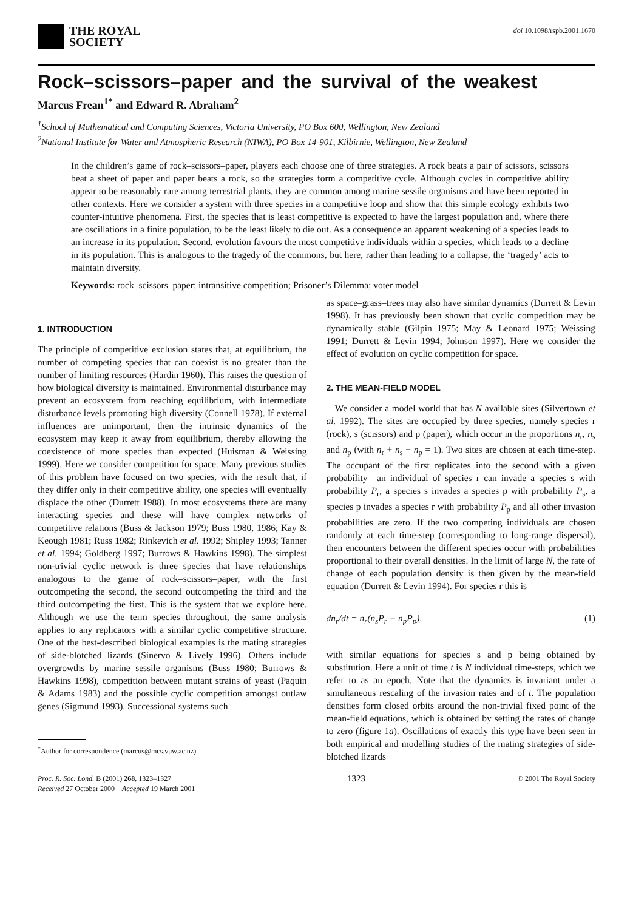THE ROYAL
SOCIETY
doi 10.1098/rspb.2001.1670
Rock–scissors–paper and the survival of the weakest
Marcus Frean<sup>1*</sup> and Edward R. Abraham<sup>2</sup>
<sup>1</sup> School of Mathematical and Computing Sciences, Victoria University, PO Box 600, Wellington, New Zealand
<sup>2</sup> National Institute for Water and Atmospheric Research (NIWA), PO Box 14-901, Kilbirnie, Wellington, New Zealand
In the children’s game of rock–scissors–paper, players each choose one of three strategies. A rock beats a pair of scissors, scissors beat a sheet of paper and paper beats a rock, so the strategies form a competitive cycle. Although cycles in competitive ability appear to be reasonably rare among terrestrial plants, they are common among marine sessile organisms and have been reported in other contexts. Here we consider a system with three species in a competitive loop and show that this simple ecology exhibits two counter-intuitive phenomena. First, the species that is least competitive is expected to have the largest population and, where there are oscillations in a finite population, to be the least likely to die out. As a consequence an apparent weakening of a species leads to an increase in its population. Second, evolution favours the most competitive individuals within a species, which leads to a decline in its population. This is analogous to the tragedy of the commons, but here, rather than leading to a collapse, the ‘tragedy’ acts to maintain diversity.
Keywords: rock–scissors–paper; intransitive competition; Prisoner’s Dilemma; voter model
1. INTRODUCTION
The principle of competitive exclusion states that, at equilibrium, the number of competing species that can coexist is no greater than the number of limiting resources (Hardin 1960). This raises the question of how biological diversity is maintained. Environmental disturbance may prevent an ecosystem from reaching equilibrium, with intermediate disturbance levels promoting high diversity (Connell 1978). If external influences are unimportant, then the intrinsic dynamics of the ecosystem may keep it away from equilibrium, thereby allowing the coexistence of more species than expected (Huisman & Weissing 1999). Here we consider competition for space. Many previous studies of this problem have focused on two species, with the result that, if they differ only in their competitive ability, one species will eventually displace the other (Durrett 1988). In most ecosystems there are many interacting species and these will have complex networks of competitive relations (Buss & Jackson 1979; Buss 1980, 1986; Kay & Keough 1981; Russ 1982; Rinkevich et al. 1992; Shipley 1993; Tanner et al. 1994; Goldberg 1997; Burrows & Hawkins 1998). The simplest non-trivial cyclic network is three species that have relationships analogous to the game of rock–scissors–paper, with the first outcompeting the second, the second outcompeting the third and the third outcompeting the first. This is the system that we explore here. Although we use the term species throughout, the same analysis applies to any replicators with a similar cyclic competitive structure. One of the best-described biological examples is the mating strategies of side-blotched lizards (Sinervo & Lively 1996). Others include overgrowths by marine sessile organisms (Buss 1980; Burrows & Hawkins 1998), competition between mutant strains of yeast (Paquin & Adams 1983) and the possible cyclic competition amongst outlaw genes (Sigmund 1993). Successional systems such
<sup>*</sup> Author for correspondence (marcus@mcs.vuw.ac.nz).
as space–grass–trees may also have similar dynamics (Durrett & Levin 1998). It has previously been shown that cyclic competition may be dynamically stable (Gilpin 1975; May & Leonard 1975; Weissing 1991; Durrett & Levin 1994; Johnson 1997). Here we consider the effect of evolution on cyclic competition for space.
2. THE MEAN-FIELD MODEL
We consider a model world that has N available sites (Silvertown et al. 1992). The sites are occupied by three species, namely species r (rock), s (scissors) and p (paper), which occur in the proportions n<sub>r</sub>, n<sub>s</sub> and n<sub>p</sub> (with n<sub>r</sub> + n<sub>s</sub> + n<sub>p</sub> = 1). Two sites are chosen at each time-step. The occupant of the first replicates into the second with a given probability—an individual of species r can invade a species s with probability P<sub>r</sub>, a species s invades a species p with probability P<sub>s</sub>, a species p invades a species r with probability P<sub>p</sub> and all other invasion probabilities are zero. If the two competing individuals are chosen randomly at each time-step (corresponding to long-range dispersal), then encounters between the different species occur with probabilities proportional to their overall densities. In the limit of large N, the rate of change of each population density is then given by the mean-field equation (Durrett & Levin 1994). For species r this is
dn<sub>r</sub>/dt = n<sub>r</sub>(n<sub>s</sub>P<sub>r</sub> − n<sub>p</sub>P<sub>p</sub>), (1)
with similar equations for species s and p being obtained by substitution. Here a unit of time t is N individual time-steps, which we refer to as an epoch. Note that the dynamics is invariant under a simultaneous rescaling of the invasion rates and of t. The population densities form closed orbits around the non-trivial fixed point of the mean-field equations, which is obtained by setting the rates of change to zero (figure 1a). Oscillations of exactly this type have been seen in both empirical and modelling studies of the mating strategies of side-blotched lizards
Proc. R. Soc. Lond. B (2001) 268, 1323–1327
Received 27 October 2000 Accepted 19 March 2001
1323
© 2001 The Royal Society